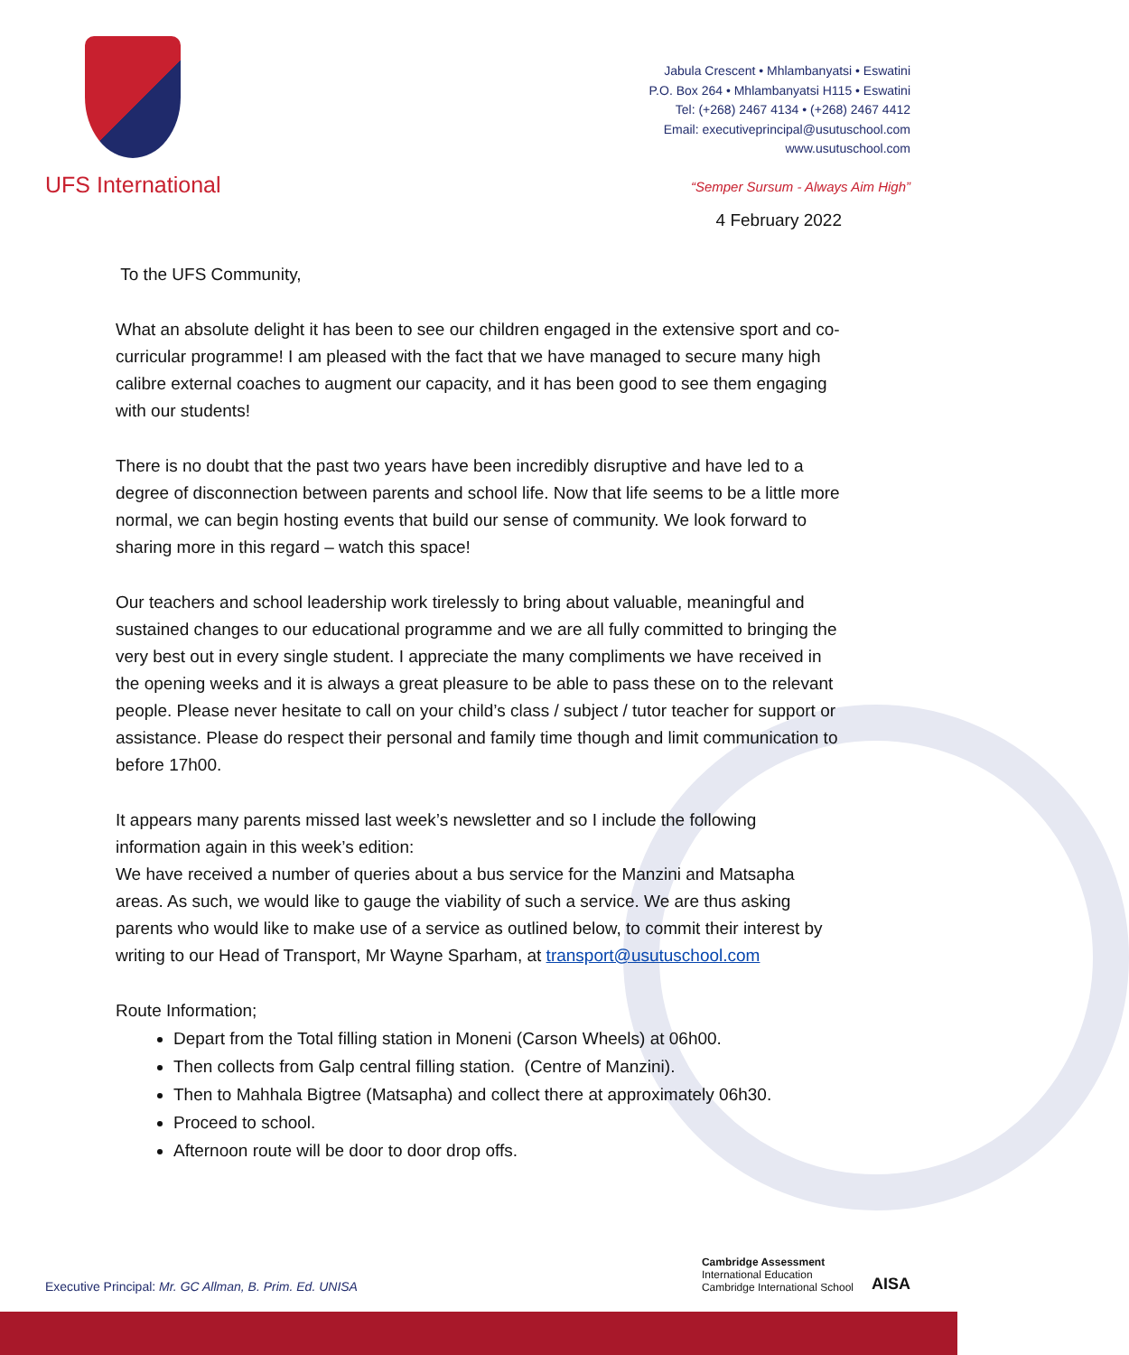UFS International
Jabula Crescent • Mhlambanyatsi • Eswatini
P.O. Box 264 • Mhlambanyatsi H115 • Eswatini
Tel: (+268) 2467 4134 • (+268) 2467 4412
Email: executiveprincipal@usutuschool.com
www.usutuschool.com
“Semper Sursum - Always Aim High”
4 February 2022
To the UFS Community,
What an absolute delight it has been to see our children engaged in the extensive sport and co-curricular programme! I am pleased with the fact that we have managed to secure many high calibre external coaches to augment our capacity, and it has been good to see them engaging with our students!
There is no doubt that the past two years have been incredibly disruptive and have led to a degree of disconnection between parents and school life. Now that life seems to be a little more normal, we can begin hosting events that build our sense of community. We look forward to sharing more in this regard – watch this space!
Our teachers and school leadership work tirelessly to bring about valuable, meaningful and sustained changes to our educational programme and we are all fully committed to bringing the very best out in every single student. I appreciate the many compliments we have received in the opening weeks and it is always a great pleasure to be able to pass these on to the relevant people. Please never hesitate to call on your child’s class / subject / tutor teacher for support or assistance. Please do respect their personal and family time though and limit communication to before 17h00.
It appears many parents missed last week’s newsletter and so I include the following information again in this week’s edition:
We have received a number of queries about a bus service for the Manzini and Matsapha areas. As such, we would like to gauge the viability of such a service. We are thus asking parents who would like to make use of a service as outlined below, to commit their interest by writing to our Head of Transport, Mr Wayne Sparham, at transport@usutuschool.com
Route Information;
Depart from the Total filling station in Moneni (Carson Wheels) at 06h00.
Then collects from Galp central filling station. (Centre of Manzini).
Then to Mahhala Bigtree (Matsapha) and collect there at approximately 06h30.
Proceed to school.
Afternoon route will be door to door drop offs.
Executive Principal: Mr. GC Allman, B. Prim. Ed. UNISA
Cambridge Assessment
International Education
Cambridge International School
AISA